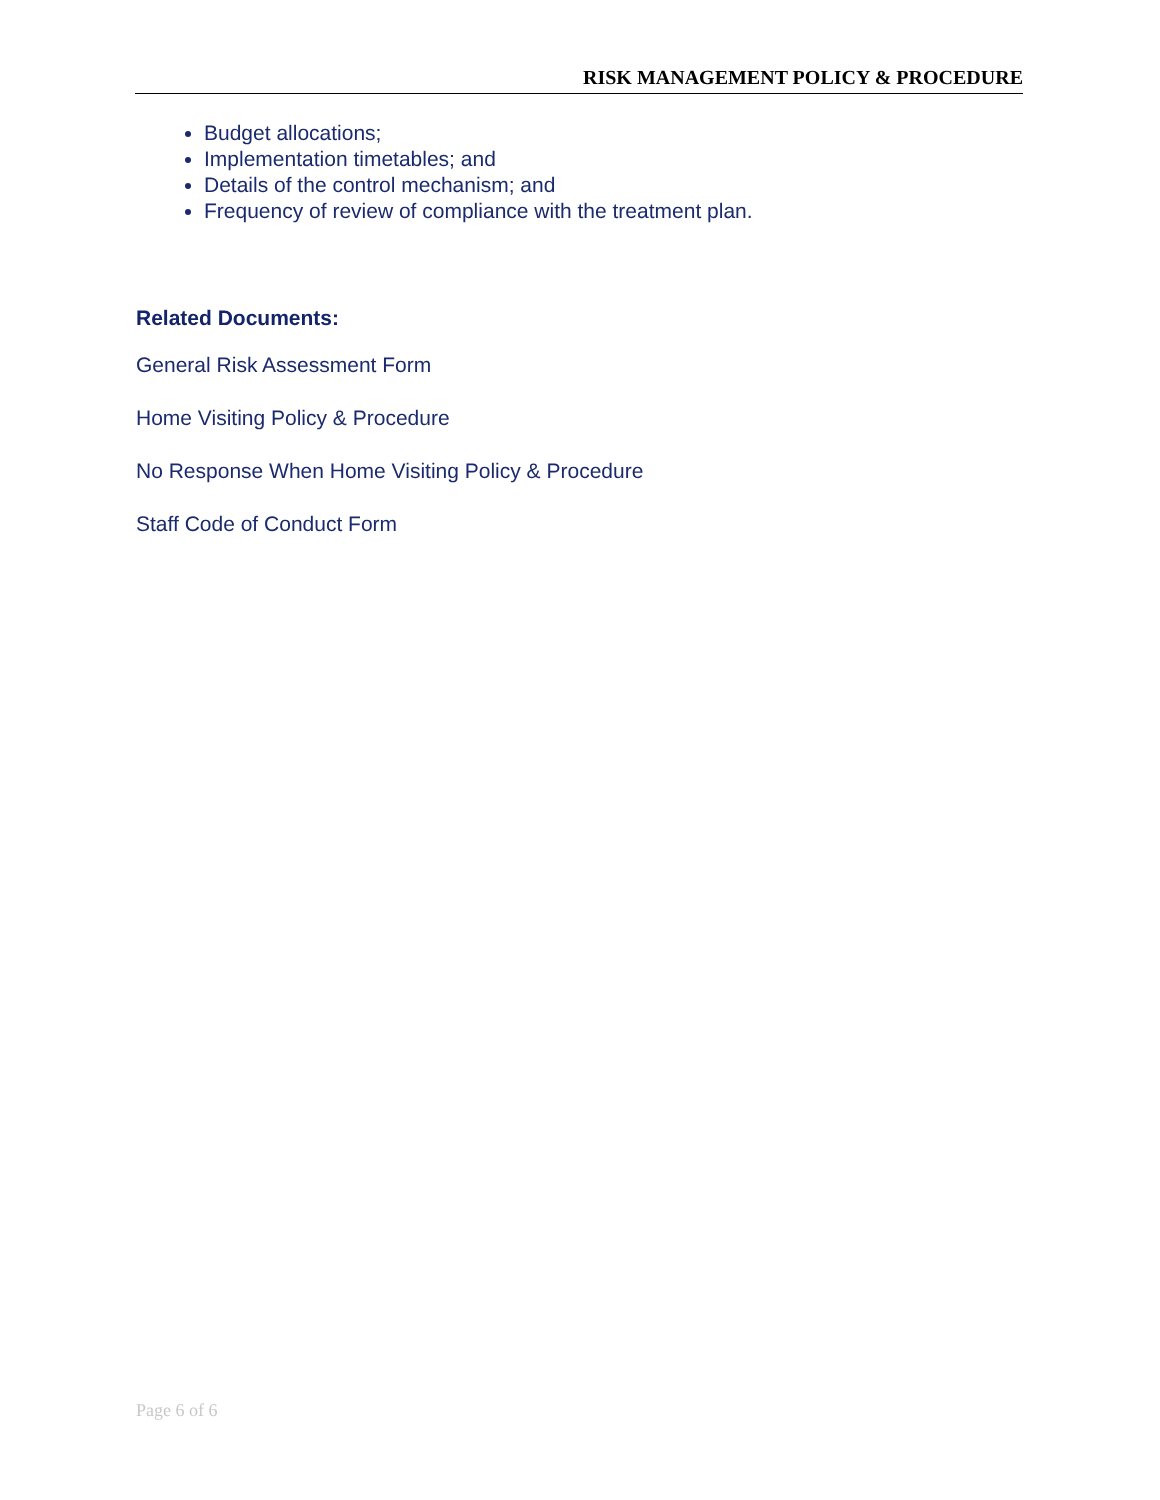RISK MANAGEMENT POLICY & PROCEDURE
Budget allocations;
Implementation timetables; and
Details of the control mechanism; and
Frequency of review of compliance with the treatment plan.
Related Documents:
General Risk Assessment Form
Home Visiting Policy & Procedure
No Response When Home Visiting Policy & Procedure
Staff Code of Conduct Form
Page 6 of 6